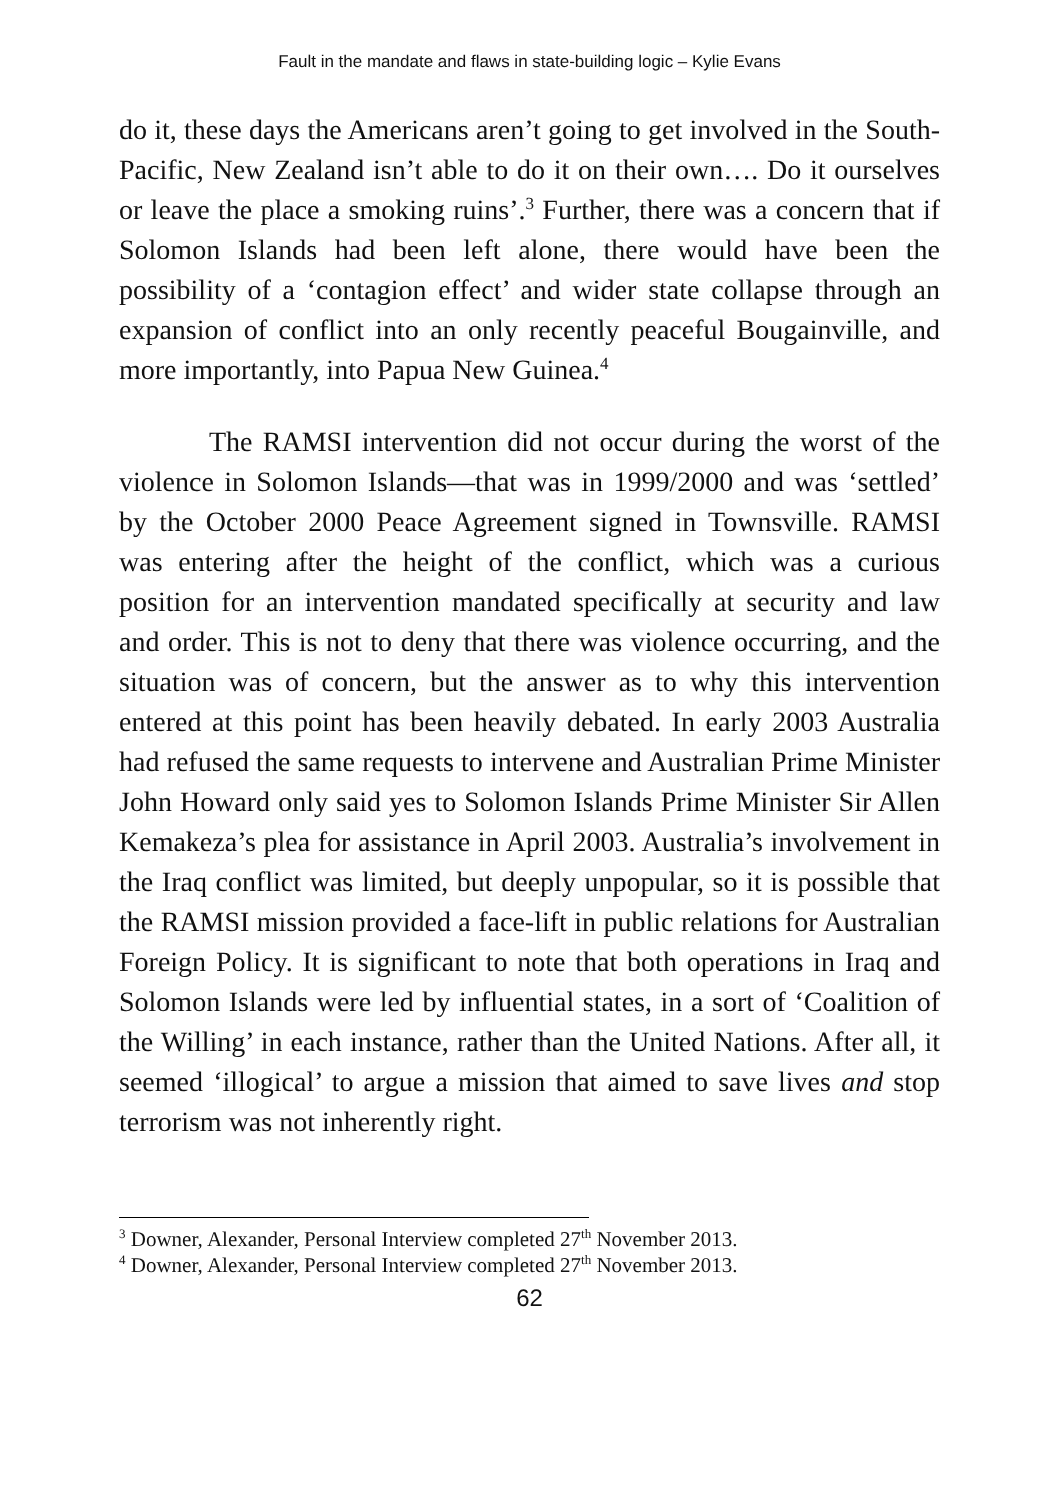Fault in the mandate and flaws in state-building logic – Kylie Evans
do it, these days the Americans aren’t going to get involved in the South-Pacific, New Zealand isn’t able to do it on their own…. Do it ourselves or leave the place a smoking ruins’.<sup>3</sup> Further, there was a concern that if Solomon Islands had been left alone, there would have been the possibility of a ‘contagion effect’ and wider state collapse through an expansion of conflict into an only recently peaceful Bougainville, and more importantly, into Papua New Guinea.<sup>4</sup>
The RAMSI intervention did not occur during the worst of the violence in Solomon Islands—that was in 1999/2000 and was ‘settled’ by the October 2000 Peace Agreement signed in Townsville. RAMSI was entering after the height of the conflict, which was a curious position for an intervention mandated specifically at security and law and order. This is not to deny that there was violence occurring, and the situation was of concern, but the answer as to why this intervention entered at this point has been heavily debated. In early 2003 Australia had refused the same requests to intervene and Australian Prime Minister John Howard only said yes to Solomon Islands Prime Minister Sir Allen Kemakeza’s plea for assistance in April 2003. Australia’s involvement in the Iraq conflict was limited, but deeply unpopular, so it is possible that the RAMSI mission provided a face-lift in public relations for Australian Foreign Policy. It is significant to note that both operations in Iraq and Solomon Islands were led by influential states, in a sort of ‘Coalition of the Willing’ in each instance, rather than the United Nations. After all, it seemed ‘illogical’ to argue a mission that aimed to save lives and stop terrorism was not inherently right.
<sup>3</sup> Downer, Alexander, Personal Interview completed 27<sup>th</sup> November 2013.
<sup>4</sup> Downer, Alexander, Personal Interview completed 27<sup>th</sup> November 2013.
62